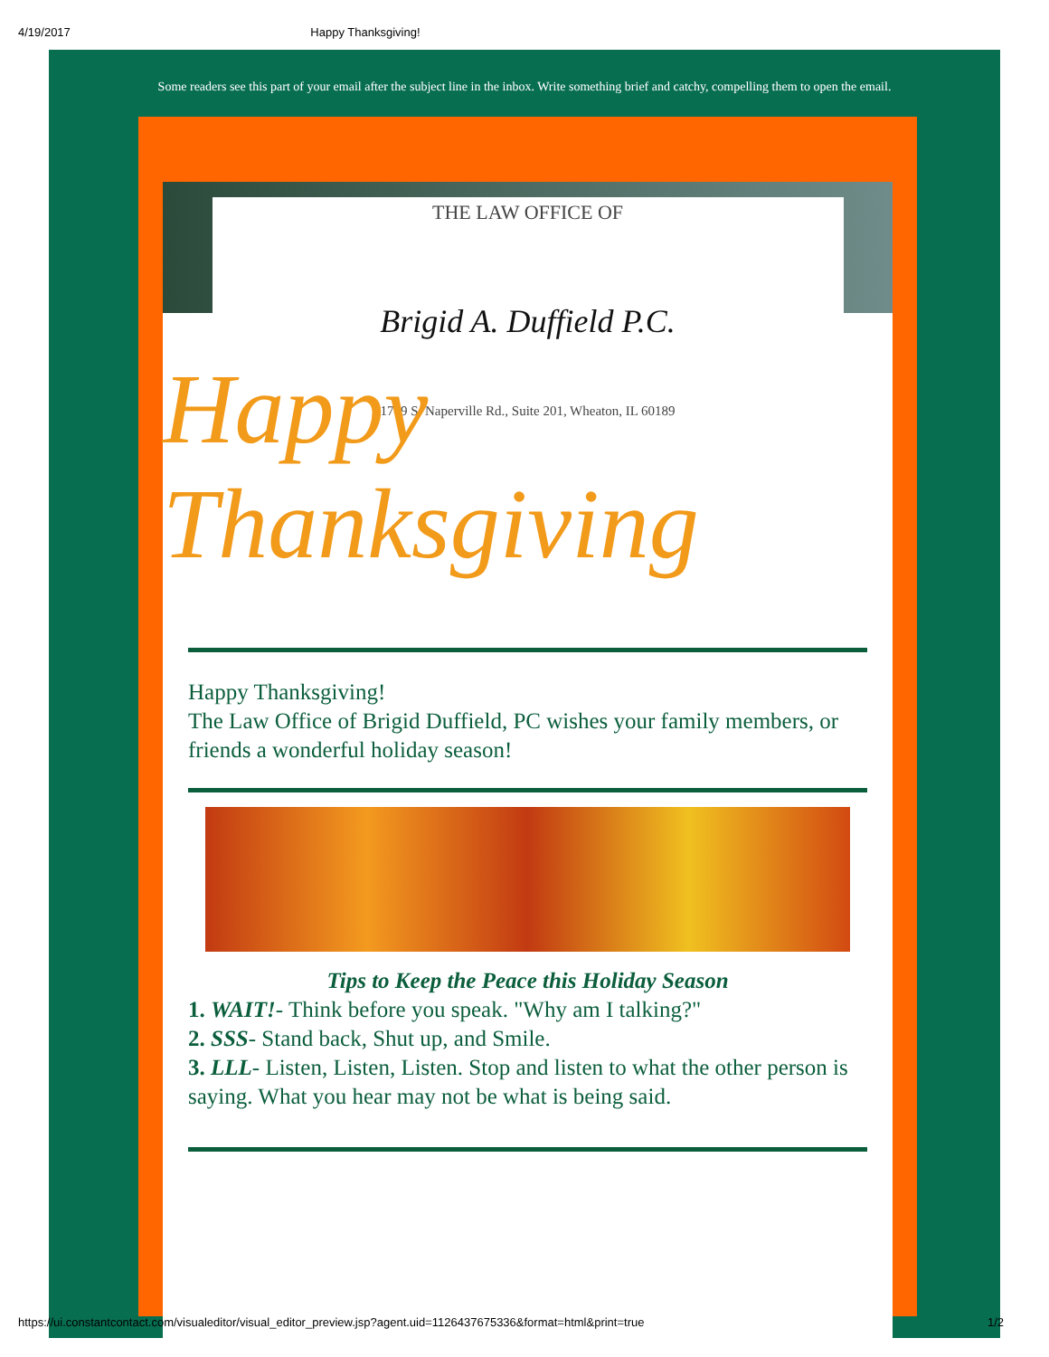4/19/2017 Happy Thanksgiving!
Some readers see this part of your email after the subject line in the inbox. Write something brief and catchy, compelling them to open the email.
THE LAW OFFICE OF
Brigid A. Duffield P.C.
1749 S. Naperville Rd., Suite 201, Wheaton, IL 60189
Happy Thanksgiving
Happy Thanksgiving!
The Law Office of Brigid Duffield, PC wishes your family members, or friends a wonderful holiday season!
Tips to Keep the Peace this Holiday Season
1. WAIT!- Think before you speak. "Why am I talking?"
2. SSS- Stand back, Shut up, and Smile.
3. LLL- Listen, Listen, Listen. Stop and listen to what the other person is saying. What you hear may not be what is being said.
https://ui.constantcontact.com/visualeditor/visual_editor_preview.jsp?agent.uid=1126437675336&format=html&print=true 1/2